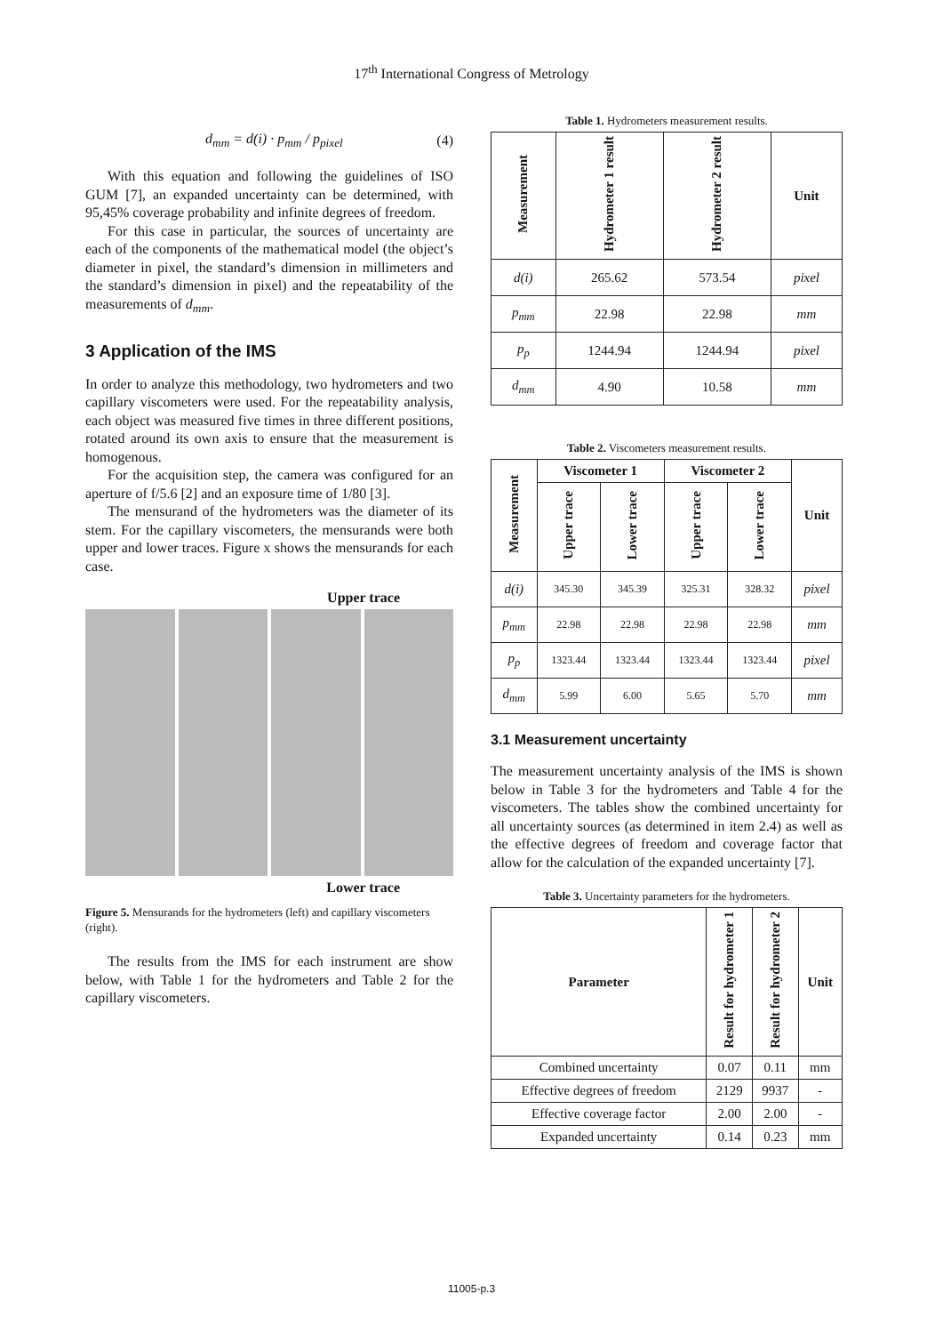17<sup>th</sup> International Congress of Metrology
d<sub>mm</sub> = d(i) · p<sub>mm</sub> / p<sub>pixel</sub> (4)
With this equation and following the guidelines of ISO GUM [7], an expanded uncertainty can be determined, with 95,45% coverage probability and infinite degrees of freedom.
For this case in particular, the sources of uncertainty are each of the components of the mathematical model (the object’s diameter in pixel, the standard’s dimension in millimeters and the standard’s dimension in pixel) and the repeatability of the measurements of d<sub>mm</sub>.
3 Application of the IMS
In order to analyze this methodology, two hydrometers and two capillary viscometers were used. For the repeatability analysis, each object was measured five times in three different positions, rotated around its own axis to ensure that the measurement is homogenous.
For the acquisition step, the camera was configured for an aperture of f/5.6 [2] and an exposure time of 1/80 [3].
The mensurand of the hydrometers was the diameter of its stem. For the capillary viscometers, the mensurands were both upper and lower traces. Figure x shows the mensurands for each case.
Upper trace
Lower trace
Figure 5. Mensurands for the hydrometers (left) and capillary viscometers (right).
The results from the IMS for each instrument are show below, with Table 1 for the hydrometers and Table 2 for the capillary viscometers.
Table 1. Hydrometers measurement results.
| Measurement | Hydrometer 1 result | Hydrometer 2 result | Unit |
| --- | --- | --- | --- |
| d(i) | 265.62 | 573.54 | pixel |
| p<sub>mm</sub> | 22.98 | 22.98 | mm |
| p<sub>p</sub> | 1244.94 | 1244.94 | pixel |
| d<sub>mm</sub> | 4.90 | 10.58 | mm |
Table 2. Viscometers measurement results.
| Measurement | Viscometer 1 | | Viscometer 2 | | Unit |
| --- | --- | --- | --- | --- | --- |
| | Upper trace | Lower trace | Upper trace | Lower trace | |
| d(i) | 345.30 | 345.39 | 325.31 | 328.32 | pixel |
| p<sub>mm</sub> | 22.98 | 22.98 | 22.98 | 22.98 | mm |
| p<sub>p</sub> | 1323.44 | 1323.44 | 1323.44 | 1323.44 | pixel |
| d<sub>mm</sub> | 5.99 | 6.00 | 5.65 | 5.70 | mm |
3.1 Measurement uncertainty
The measurement uncertainty analysis of the IMS is shown below in Table 3 for the hydrometers and Table 4 for the viscometers. The tables show the combined uncertainty for all uncertainty sources (as determined in item 2.4) as well as the effective degrees of freedom and coverage factor that allow for the calculation of the expanded uncertainty [7].
Table 3. Uncertainty parameters for the hydrometers.
| Parameter | Result for hydrometer 1 | Result for hydrometer 2 | Unit |
| --- | --- | --- | --- |
| Combined uncertainty | 0.07 | 0.11 | mm |
| Effective degrees of freedom | 2129 | 9937 | - |
| Effective coverage factor | 2.00 | 2.00 | - |
| Expanded uncertainty | 0.14 | 0.23 | mm |
11005-p.3